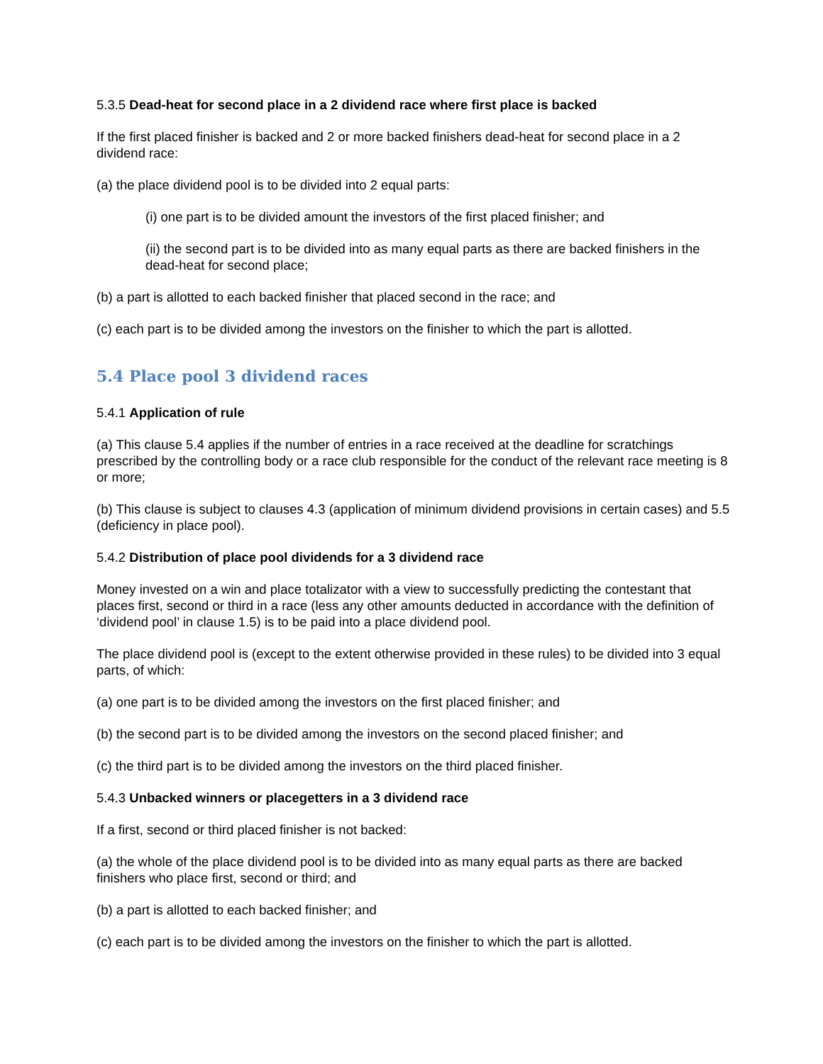5.3.5 Dead-heat for second place in a 2 dividend race where first place is backed
If the first placed finisher is backed and 2 or more backed finishers dead-heat for second place in a 2 dividend race:
(a) the place dividend pool is to be divided into 2 equal parts:
(i) one part is to be divided amount the investors of the first placed finisher; and
(ii) the second part is to be divided into as many equal parts as there are backed finishers in the dead-heat for second place;
(b) a part is allotted to each backed finisher that placed second in the race; and
(c) each part is to be divided among the investors on the finisher to which the part is allotted.
5.4 Place pool 3 dividend races
5.4.1 Application of rule
(a) This clause 5.4 applies if the number of entries in a race received at the deadline for scratchings prescribed by the controlling body or a race club responsible for the conduct of the relevant race meeting is 8 or more;
(b) This clause is subject to clauses 4.3 (application of minimum dividend provisions in certain cases) and 5.5 (deficiency in place pool).
5.4.2 Distribution of place pool dividends for a 3 dividend race
Money invested on a win and place totalizator with a view to successfully predicting the contestant that places first, second or third in a race (less any other amounts deducted in accordance with the definition of ‘dividend pool’ in clause 1.5) is to be paid into a place dividend pool.
The place dividend pool is (except to the extent otherwise provided in these rules) to be divided into 3 equal parts, of which:
(a) one part is to be divided among the investors on the first placed finisher; and
(b) the second part is to be divided among the investors on the second placed finisher; and
(c) the third part is to be divided among the investors on the third placed finisher.
5.4.3 Unbacked winners or placegetters in a 3 dividend race
If a first, second or third placed finisher is not backed:
(a) the whole of the place dividend pool is to be divided into as many equal parts as there are backed finishers who place first, second or third; and
(b) a part is allotted to each backed finisher; and
(c) each part is to be divided among the investors on the finisher to which the part is allotted.